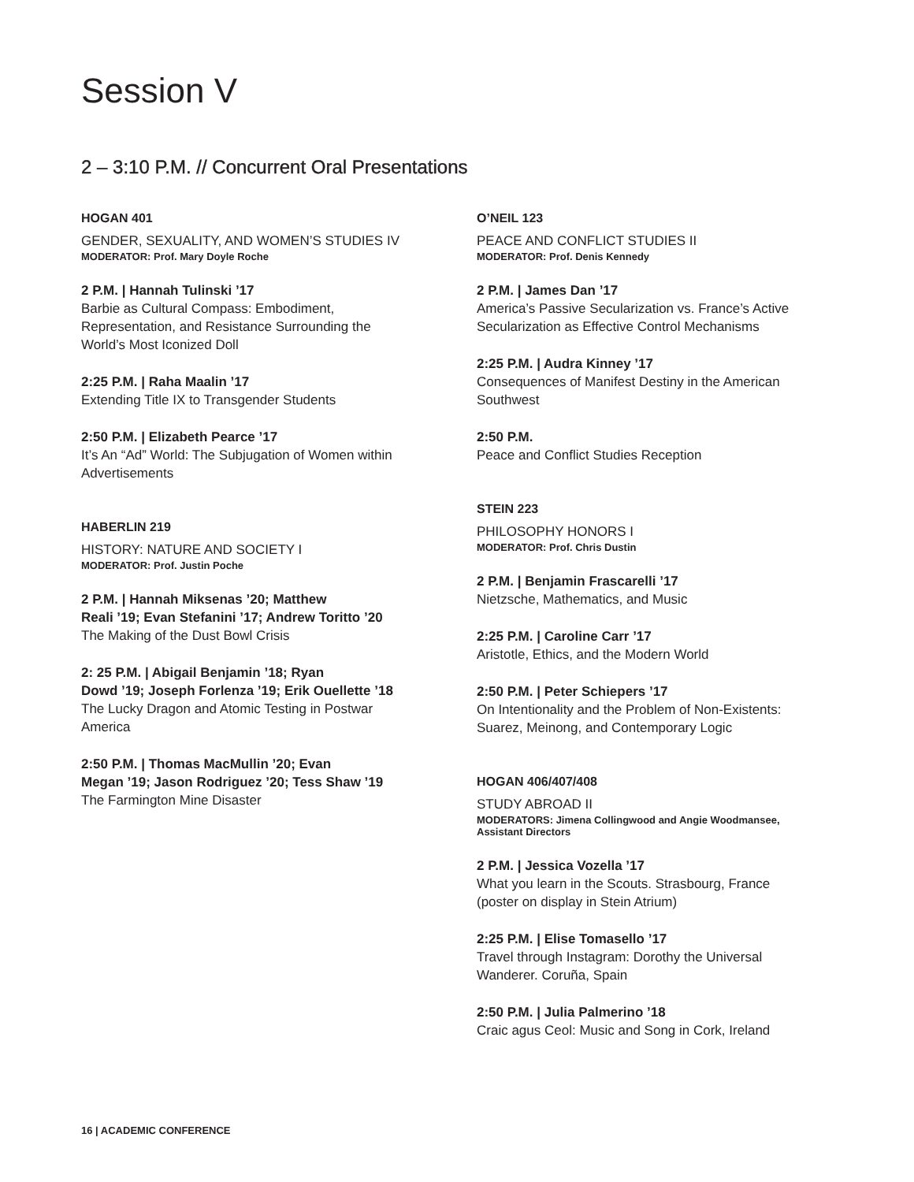Session V
2 – 3:10 P.M. // Concurrent Oral Presentations
HOGAN 401
GENDER, SEXUALITY, AND WOMEN’S STUDIES IV
MODERATOR: Prof. Mary Doyle Roche
2 P.M. | Hannah Tulinski ’17
Barbie as Cultural Compass: Embodiment,
Representation, and Resistance Surrounding the
World’s Most Iconized Doll
2:25 P.M. | Raha Maalin ’17
Extending Title IX to Transgender Students
2:50 P.M. | Elizabeth Pearce ’17
It’s An “Ad” World: The Subjugation of Women within
Advertisements
HABERLIN 219
HISTORY: NATURE AND SOCIETY I
MODERATOR: Prof. Justin Poche
2 P.M. | Hannah Miksenas ’20; Matthew
Reali ’19; Evan Stefanini ’17; Andrew Toritto ’20
The Making of the Dust Bowl Crisis
2: 25 P.M. | Abigail Benjamin ’18; Ryan
Dowd ’19; Joseph Forlenza ’19; Erik Ouellette ’18
The Lucky Dragon and Atomic Testing in Postwar
America
2:50 P.M. | Thomas MacMullin ’20; Evan
Megan ’19; Jason Rodriguez ’20; Tess Shaw ’19
The Farmington Mine Disaster
O’NEIL 123
PEACE AND CONFLICT STUDIES II
MODERATOR: Prof. Denis Kennedy
2 P.M. | James Dan ’17
America’s Passive Secularization vs. France’s Active
Secularization as Effective Control Mechanisms
2:25 P.M. | Audra Kinney ’17
Consequences of Manifest Destiny in the American
Southwest
2:50 P.M.
Peace and Conflict Studies Reception
STEIN 223
PHILOSOPHY HONORS I
MODERATOR: Prof. Chris Dustin
2 P.M. | Benjamin Frascarelli ’17
Nietzsche, Mathematics, and Music
2:25 P.M. | Caroline Carr ’17
Aristotle, Ethics, and the Modern World
2:50 P.M. | Peter Schiepers ’17
On Intentionality and the Problem of Non-Existents:
Suarez, Meinong, and Contemporary Logic
HOGAN 406/407/408
STUDY ABROAD II
MODERATORS: Jimena Collingwood and Angie Woodmansee,
Assistant Directors
2 P.M. | Jessica Vozella ’17
What you learn in the Scouts. Strasbourg, France
(poster on display in Stein Atrium)
2:25 P.M. | Elise Tomasello ’17
Travel through Instagram: Dorothy the Universal
Wanderer. Coruña, Spain
2:50 P.M. | Julia Palmerino ’18
Craic agus Ceol: Music and Song in Cork, Ireland
16 | ACADEMIC CONFERENCE